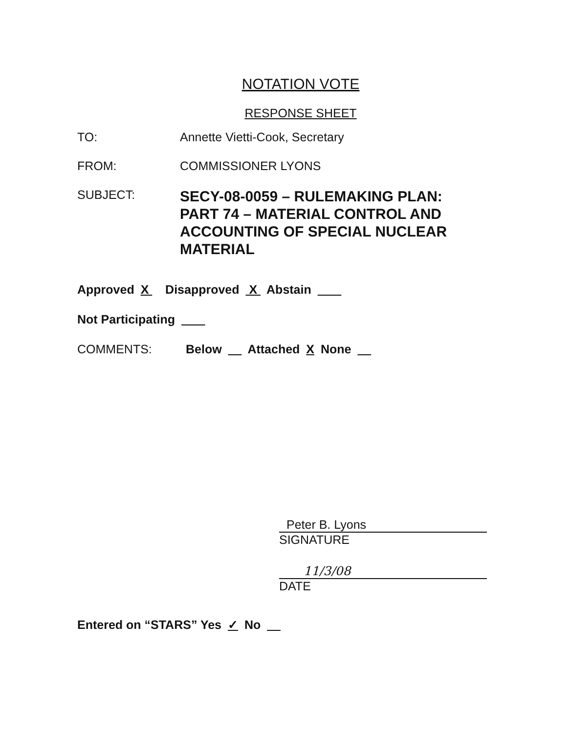NOTATION VOTE
RESPONSE SHEET
TO: Annette Vietti-Cook, Secretary
FROM: COMMISSIONER LYONS
SUBJECT:
SECY-08-0059 – RULEMAKING PLAN: PART 74 – MATERIAL CONTROL AND ACCOUNTING OF SPECIAL NUCLEAR MATERIAL
Approved X Disapproved X Abstain
Not Participating
COMMENTS: Below Attached X None
Peter B. Lyons
SIGNATURE
11/3/08
DATE
Entered on “STARS” Yes ✓ No